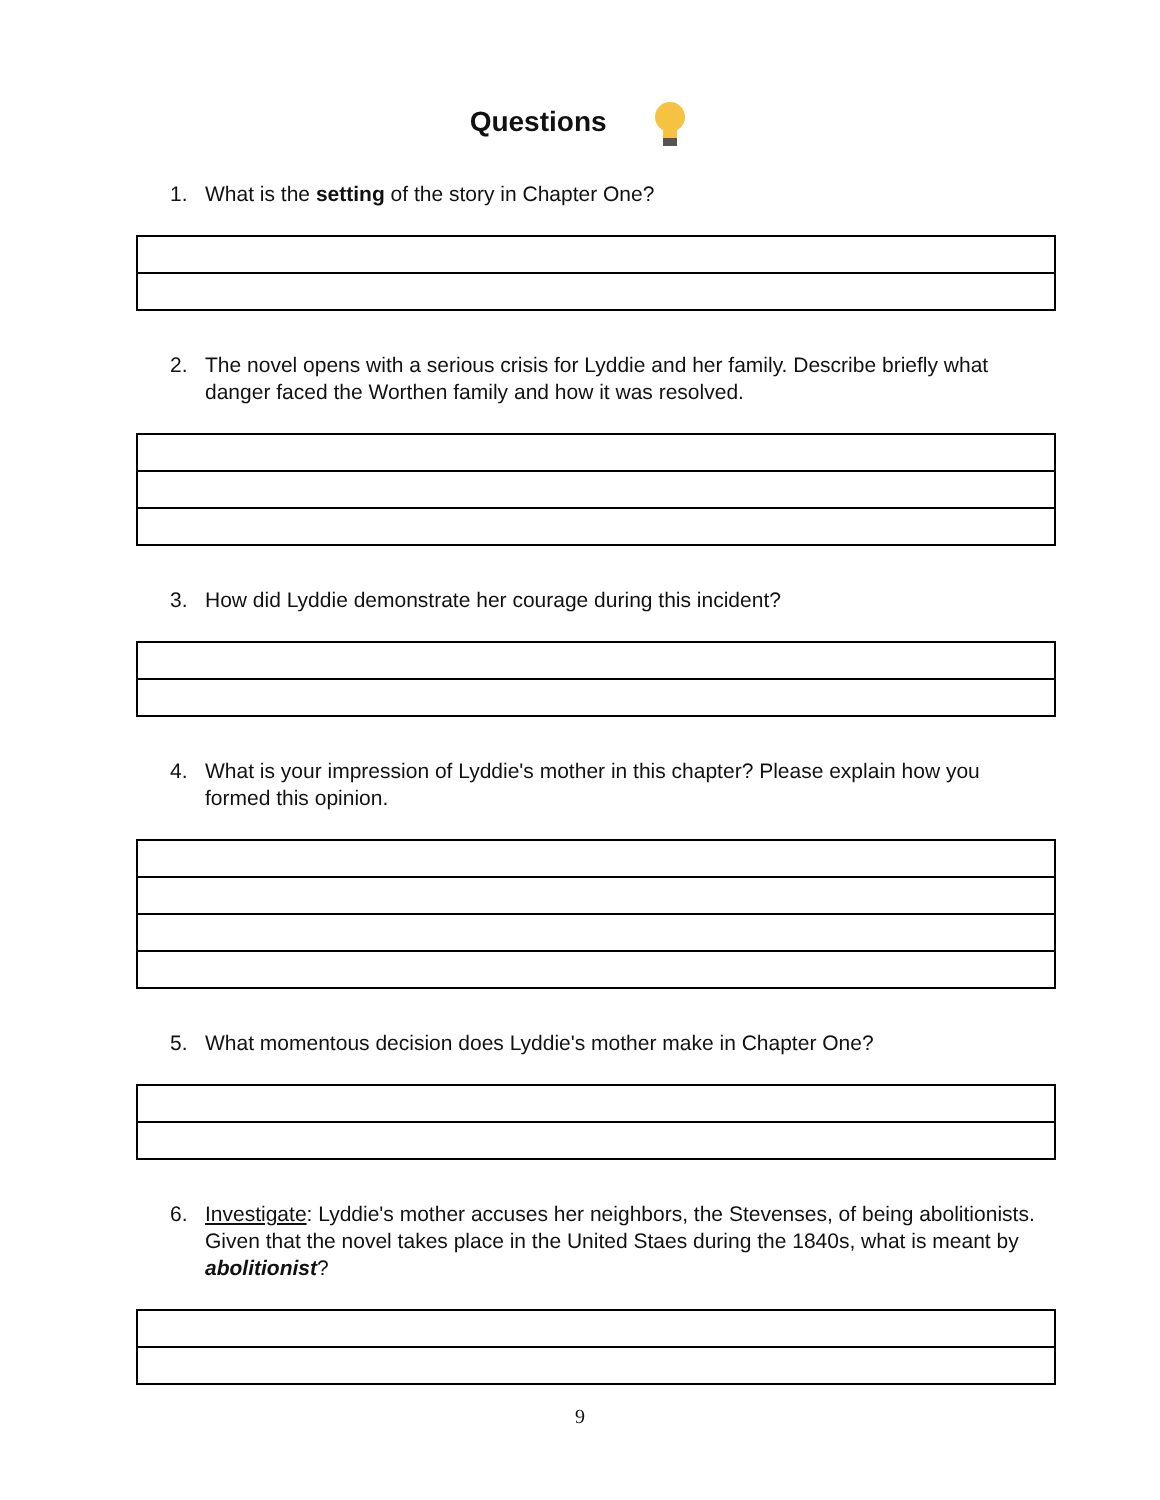Questions
1. What is the setting of the story in Chapter One?
2. The novel opens with a serious crisis for Lyddie and her family. Describe briefly what danger faced the Worthen family and how it was resolved.
3. How did Lyddie demonstrate her courage during this incident?
4. What is your impression of Lyddie's mother in this chapter? Please explain how you formed this opinion.
5. What momentous decision does Lyddie's mother make in Chapter One?
6. Investigate: Lyddie's mother accuses her neighbors, the Stevenses, of being abolitionists. Given that the novel takes place in the United Staes during the 1840s, what is meant by abolitionist?
9